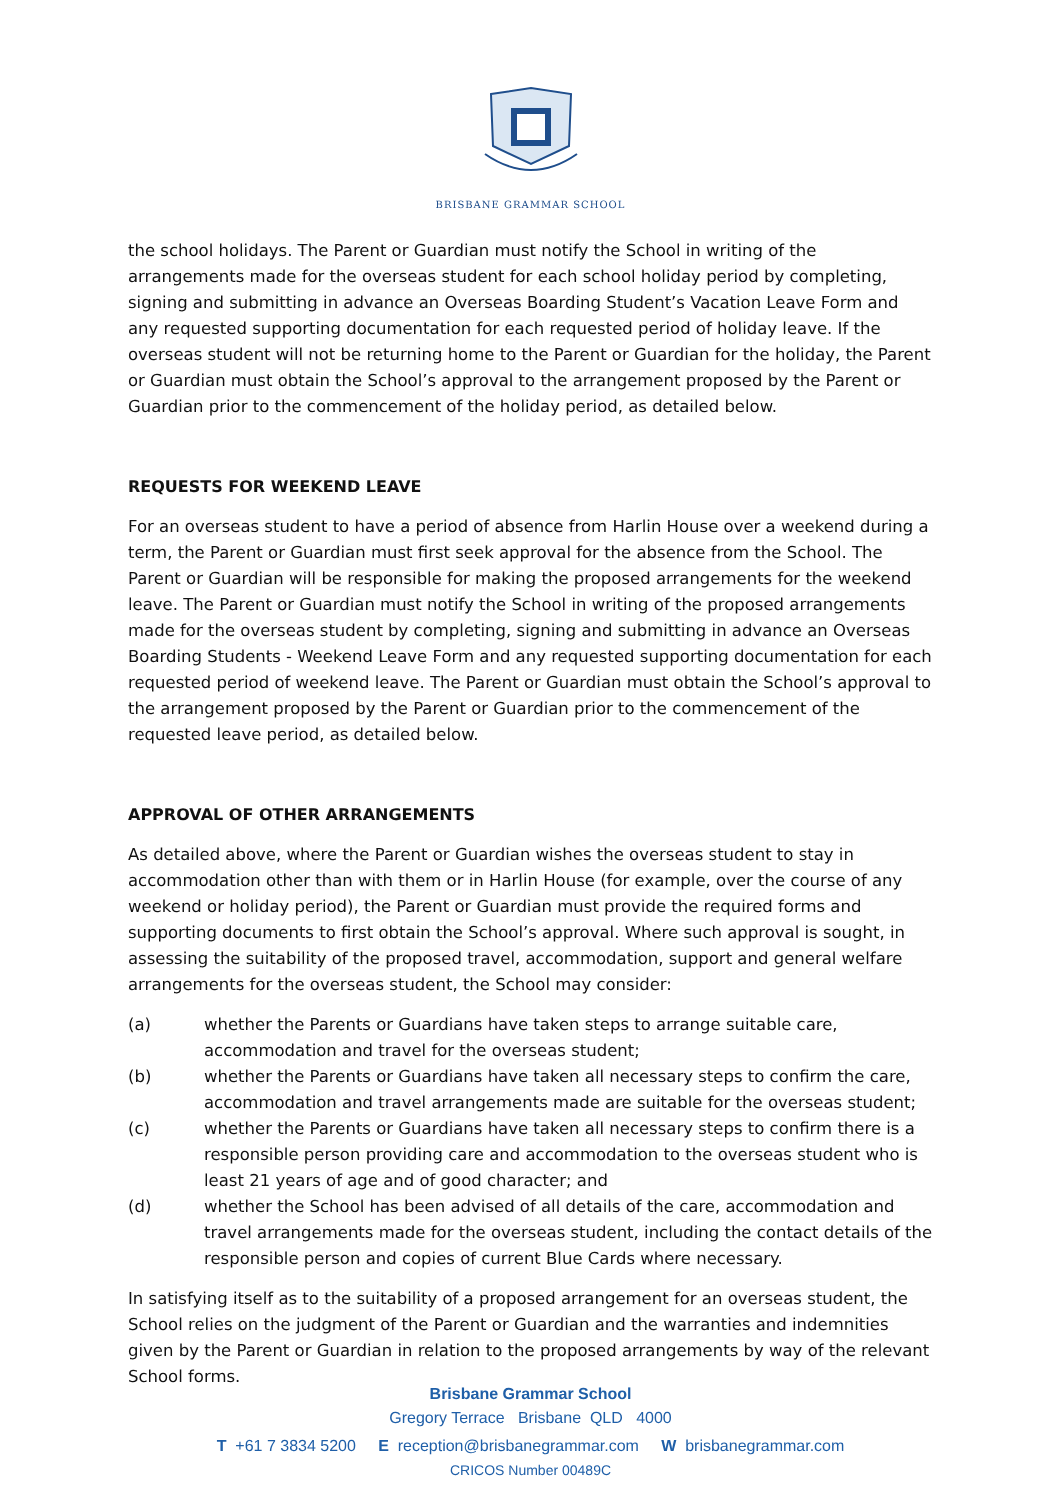BRISBANE GRAMMAR SCHOOL
the school holidays. The Parent or Guardian must notify the School in writing of the arrangements made for the overseas student for each school holiday period by completing, signing and submitting in advance an Overseas Boarding Student’s Vacation Leave Form and any requested supporting documentation for each requested period of holiday leave. If the overseas student will not be returning home to the Parent or Guardian for the holiday, the Parent or Guardian must obtain the School’s approval to the arrangement proposed by the Parent or Guardian prior to the commencement of the holiday period, as detailed below.
REQUESTS FOR WEEKEND LEAVE
For an overseas student to have a period of absence from Harlin House over a weekend during a term, the Parent or Guardian must first seek approval for the absence from the School. The Parent or Guardian will be responsible for making the proposed arrangements for the weekend leave. The Parent or Guardian must notify the School in writing of the proposed arrangements made for the overseas student by completing, signing and submitting in advance an Overseas Boarding Students - Weekend Leave Form and any requested supporting documentation for each requested period of weekend leave. The Parent or Guardian must obtain the School’s approval to the arrangement proposed by the Parent or Guardian prior to the commencement of the requested leave period, as detailed below.
APPROVAL OF OTHER ARRANGEMENTS
As detailed above, where the Parent or Guardian wishes the overseas student to stay in accommodation other than with them or in Harlin House (for example, over the course of any weekend or holiday period), the Parent or Guardian must provide the required forms and supporting documents to first obtain the School’s approval. Where such approval is sought, in assessing the suitability of the proposed travel, accommodation, support and general welfare arrangements for the overseas student, the School may consider:
(a) whether the Parents or Guardians have taken steps to arrange suitable care, accommodation and travel for the overseas student;
(b) whether the Parents or Guardians have taken all necessary steps to confirm the care, accommodation and travel arrangements made are suitable for the overseas student;
(c) whether the Parents or Guardians have taken all necessary steps to confirm there is a responsible person providing care and accommodation to the overseas student who is least 21 years of age and of good character; and
(d) whether the School has been advised of all details of the care, accommodation and travel arrangements made for the overseas student, including the contact details of the responsible person and copies of current Blue Cards where necessary.
In satisfying itself as to the suitability of a proposed arrangement for an overseas student, the School relies on the judgment of the Parent or Guardian and the warranties and indemnities given by the Parent or Guardian in relation to the proposed arrangements by way of the relevant School forms.
Brisbane Grammar School
Gregory Terrace Brisbane QLD 4000
T +61 7 3834 5200 E reception@brisbanegrammar.com W brisbanegrammar.com
CRICOS Number 00489C